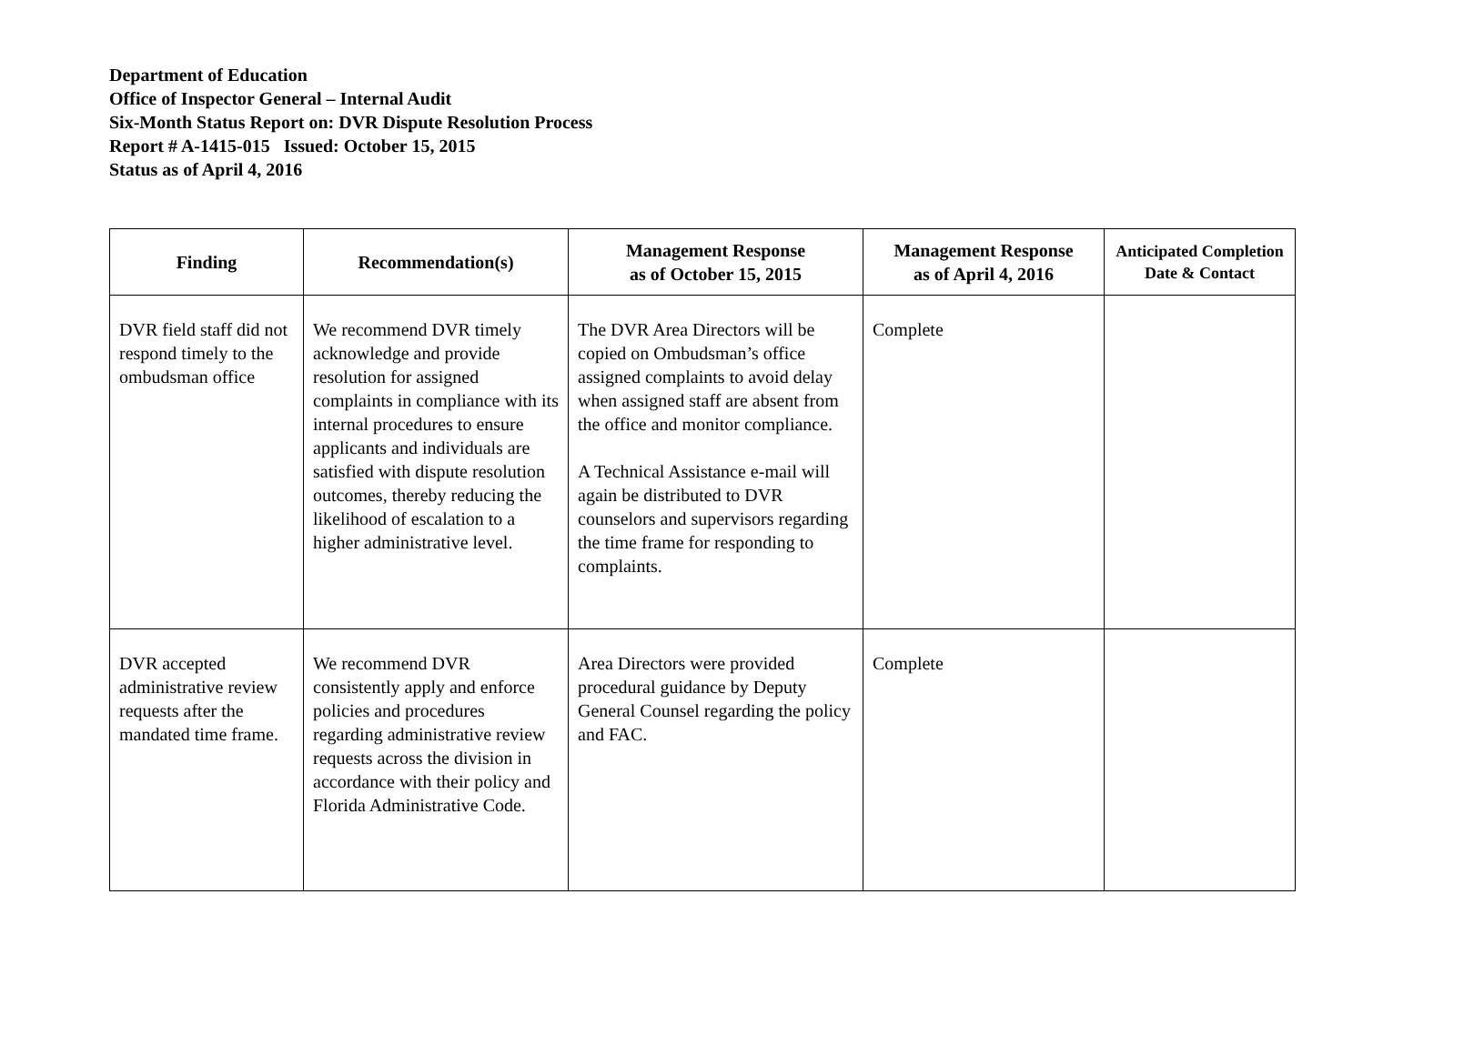Department of Education
Office of Inspector General – Internal Audit
Six-Month Status Report on: DVR Dispute Resolution Process
Report # A-1415-015 Issued: October 15, 2015
Status as of April 4, 2016
| Finding | Recommendation(s) | Management Response as of October 15, 2015 | Management Response as of April 4, 2016 | Anticipated Completion Date & Contact |
| --- | --- | --- | --- | --- |
| DVR field staff did not respond timely to the ombudsman office | We recommend DVR timely acknowledge and provide resolution for assigned complaints in compliance with its internal procedures to ensure applicants and individuals are satisfied with dispute resolution outcomes, thereby reducing the likelihood of escalation to a higher administrative level. | The DVR Area Directors will be copied on Ombudsman’s office assigned complaints to avoid delay when assigned staff are absent from the office and monitor compliance. A Technical Assistance e-mail will again be distributed to DVR counselors and supervisors regarding the time frame for responding to complaints. | Complete | |
| DVR accepted administrative review requests after the mandated time frame. | We recommend DVR consistently apply and enforce policies and procedures regarding administrative review requests across the division in accordance with their policy and Florida Administrative Code. | Area Directors were provided procedural guidance by Deputy General Counsel regarding the policy and FAC. | Complete | |